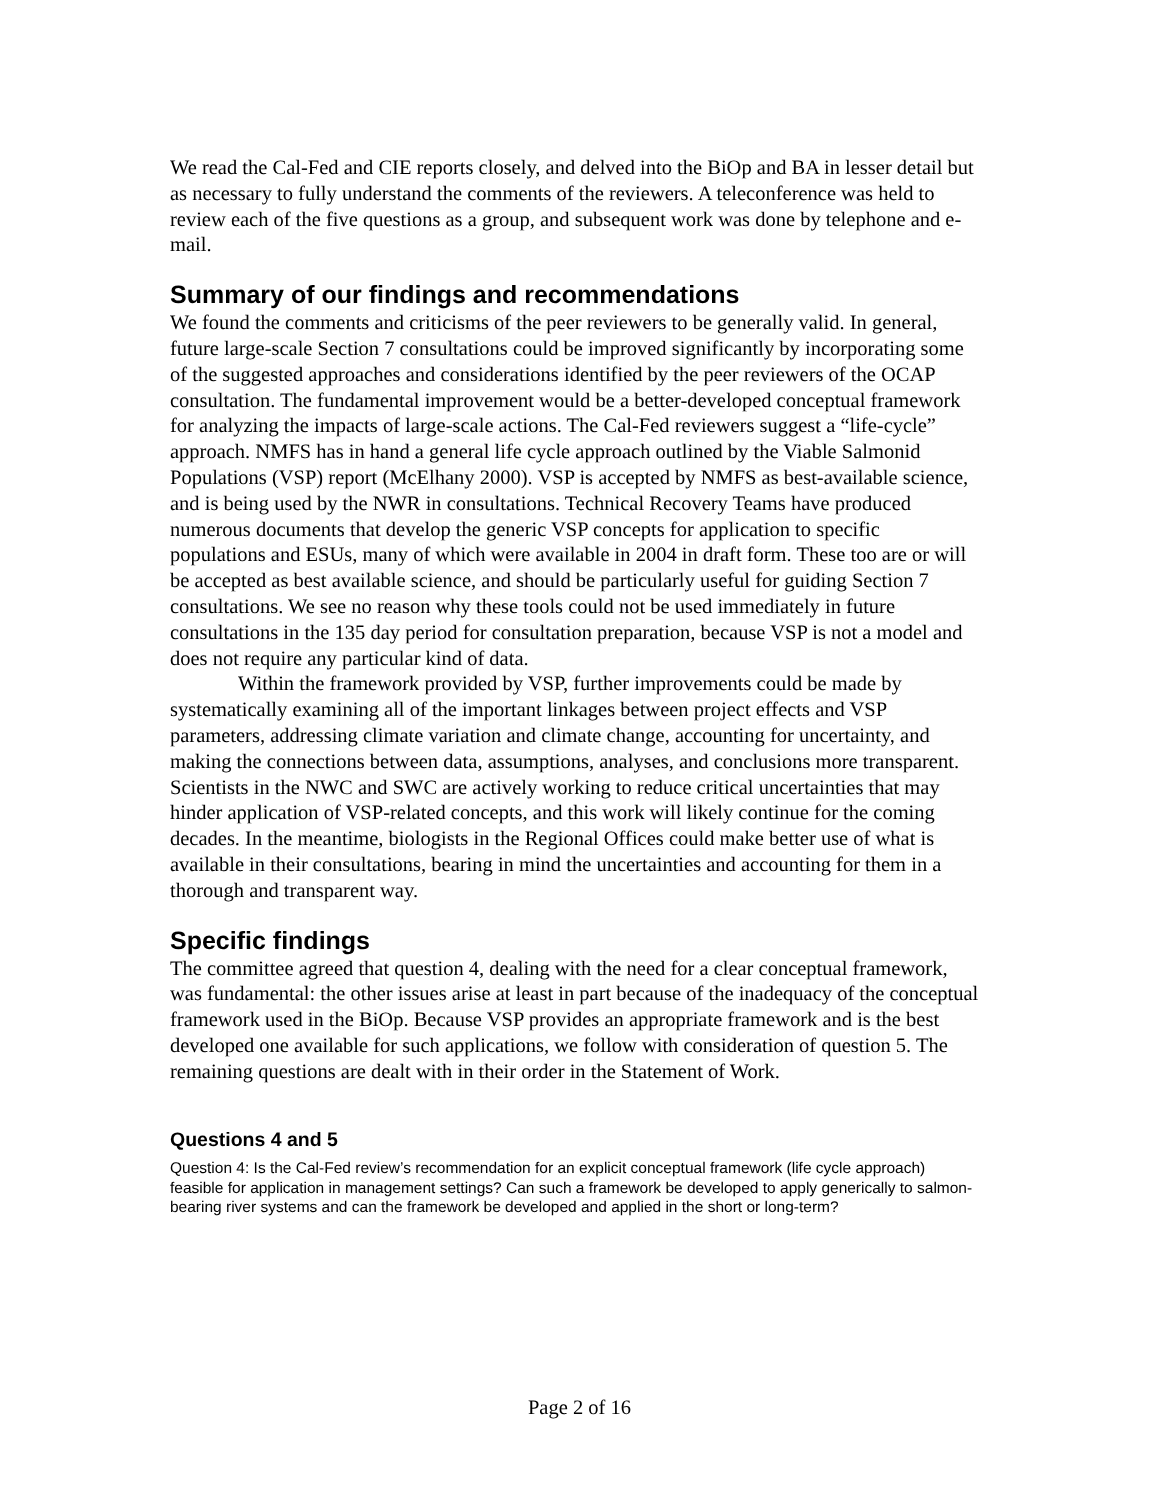We read the Cal-Fed and CIE reports closely, and delved into the BiOp and BA in lesser detail but as necessary to fully understand the comments of the reviewers. A teleconference was held to review each of the five questions as a group, and subsequent work was done by telephone and e-mail.
Summary of our findings and recommendations
We found the comments and criticisms of the peer reviewers to be generally valid. In general, future large-scale Section 7 consultations could be improved significantly by incorporating some of the suggested approaches and considerations identified by the peer reviewers of the OCAP consultation. The fundamental improvement would be a better-developed conceptual framework for analyzing the impacts of large-scale actions. The Cal-Fed reviewers suggest a “life-cycle” approach. NMFS has in hand a general life cycle approach outlined by the Viable Salmonid Populations (VSP) report (McElhany 2000). VSP is accepted by NMFS as best-available science, and is being used by the NWR in consultations. Technical Recovery Teams have produced numerous documents that develop the generic VSP concepts for application to specific populations and ESUs, many of which were available in 2004 in draft form. These too are or will be accepted as best available science, and should be particularly useful for guiding Section 7 consultations. We see no reason why these tools could not be used immediately in future consultations in the 135 day period for consultation preparation, because VSP is not a model and does not require any particular kind of data.
Within the framework provided by VSP, further improvements could be made by systematically examining all of the important linkages between project effects and VSP parameters, addressing climate variation and climate change, accounting for uncertainty, and making the connections between data, assumptions, analyses, and conclusions more transparent. Scientists in the NWC and SWC are actively working to reduce critical uncertainties that may hinder application of VSP-related concepts, and this work will likely continue for the coming decades. In the meantime, biologists in the Regional Offices could make better use of what is available in their consultations, bearing in mind the uncertainties and accounting for them in a thorough and transparent way.
Specific findings
The committee agreed that question 4, dealing with the need for a clear conceptual framework, was fundamental: the other issues arise at least in part because of the inadequacy of the conceptual framework used in the BiOp. Because VSP provides an appropriate framework and is the best developed one available for such applications, we follow with consideration of question 5. The remaining questions are dealt with in their order in the Statement of Work.
Questions 4 and 5
Question 4: Is the Cal-Fed review’s recommendation for an explicit conceptual framework (life cycle approach) feasible for application in management settings? Can such a framework be developed to apply generically to salmon-bearing river systems and can the framework be developed and applied in the short or long-term?
Page 2 of 16